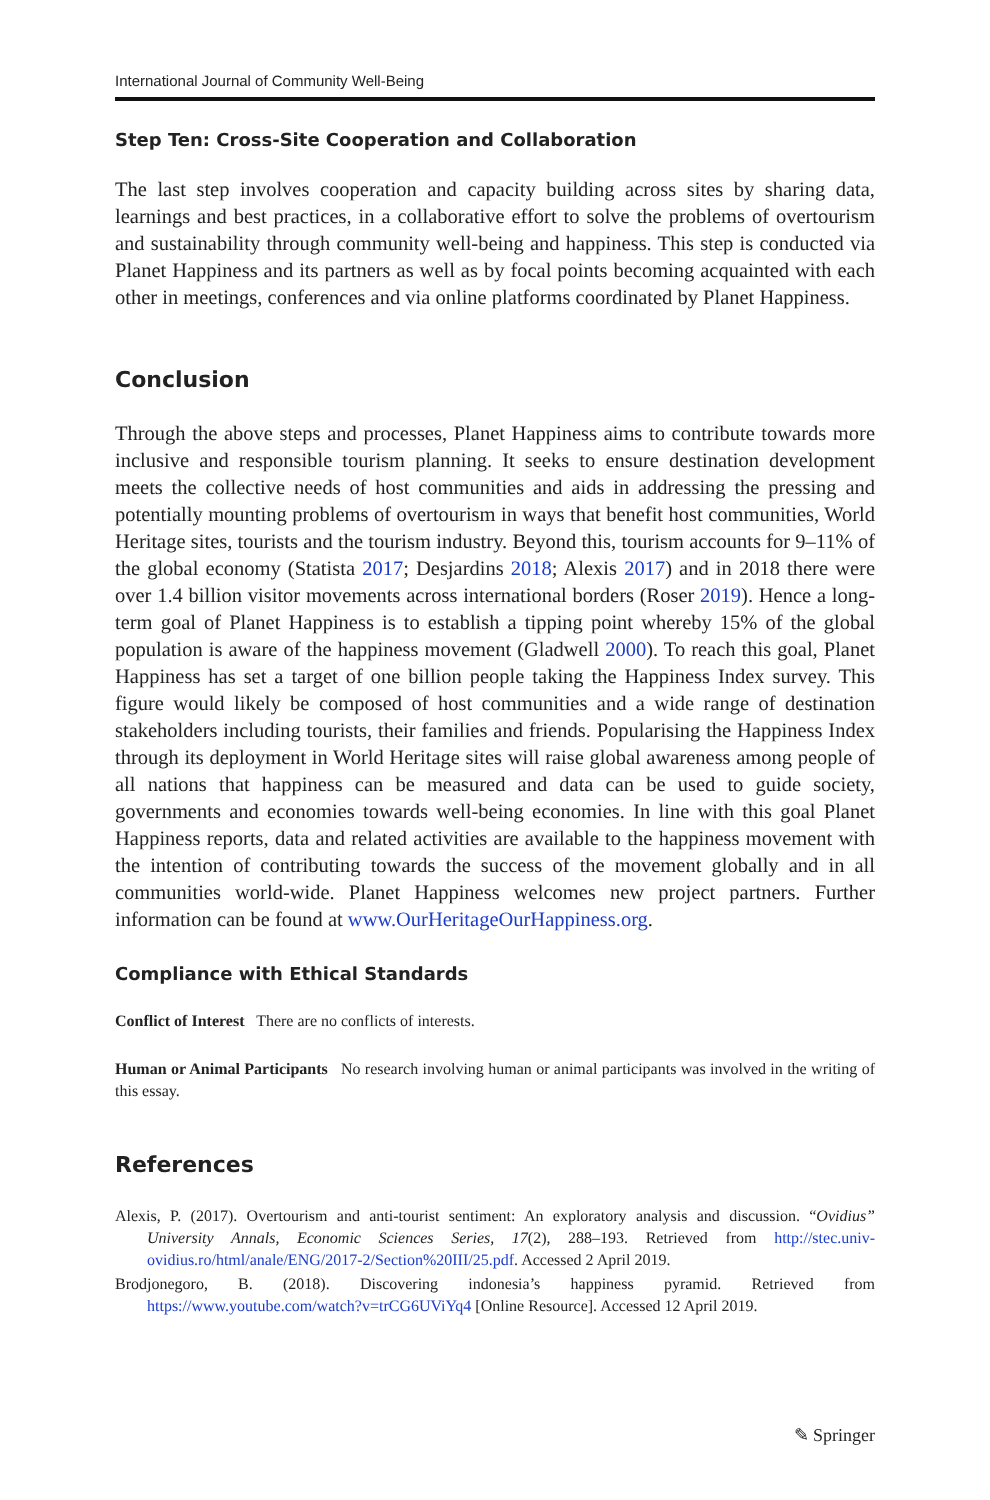International Journal of Community Well-Being
Step Ten: Cross-Site Cooperation and Collaboration
The last step involves cooperation and capacity building across sites by sharing data, learnings and best practices, in a collaborative effort to solve the problems of overtourism and sustainability through community well-being and happiness. This step is conducted via Planet Happiness and its partners as well as by focal points becoming acquainted with each other in meetings, conferences and via online platforms coordinated by Planet Happiness.
Conclusion
Through the above steps and processes, Planet Happiness aims to contribute towards more inclusive and responsible tourism planning. It seeks to ensure destination development meets the collective needs of host communities and aids in addressing the pressing and potentially mounting problems of overtourism in ways that benefit host communities, World Heritage sites, tourists and the tourism industry. Beyond this, tourism accounts for 9–11% of the global economy (Statista 2017; Desjardins 2018; Alexis 2017) and in 2018 there were over 1.4 billion visitor movements across international borders (Roser 2019). Hence a long-term goal of Planet Happiness is to establish a tipping point whereby 15% of the global population is aware of the happiness movement (Gladwell 2000). To reach this goal, Planet Happiness has set a target of one billion people taking the Happiness Index survey. This figure would likely be composed of host communities and a wide range of destination stakeholders including tourists, their families and friends. Popularising the Happiness Index through its deployment in World Heritage sites will raise global awareness among people of all nations that happiness can be measured and data can be used to guide society, governments and economies towards well-being economies. In line with this goal Planet Happiness reports, data and related activities are available to the happiness movement with the intention of contributing towards the success of the movement globally and in all communities world-wide. Planet Happiness welcomes new project partners. Further information can be found at www.OurHeritageOurHappiness.org.
Compliance with Ethical Standards
Conflict of Interest There are no conflicts of interests.
Human or Animal Participants No research involving human or animal participants was involved in the writing of this essay.
References
Alexis, P. (2017). Overtourism and anti-tourist sentiment: An exploratory analysis and discussion. “Ovidius” University Annals, Economic Sciences Series, 17(2), 288–193. Retrieved from http://stec.univ-ovidius.ro/html/anale/ENG/2017-2/Section%20III/25.pdf. Accessed 2 April 2019.
Brodjonegoro, B. (2018). Discovering indonesia’s happiness pyramid. Retrieved from https://www.youtube.com/watch?v=trCG6UViYq4 [Online Resource]. Accessed 12 April 2019.
✎ Springer